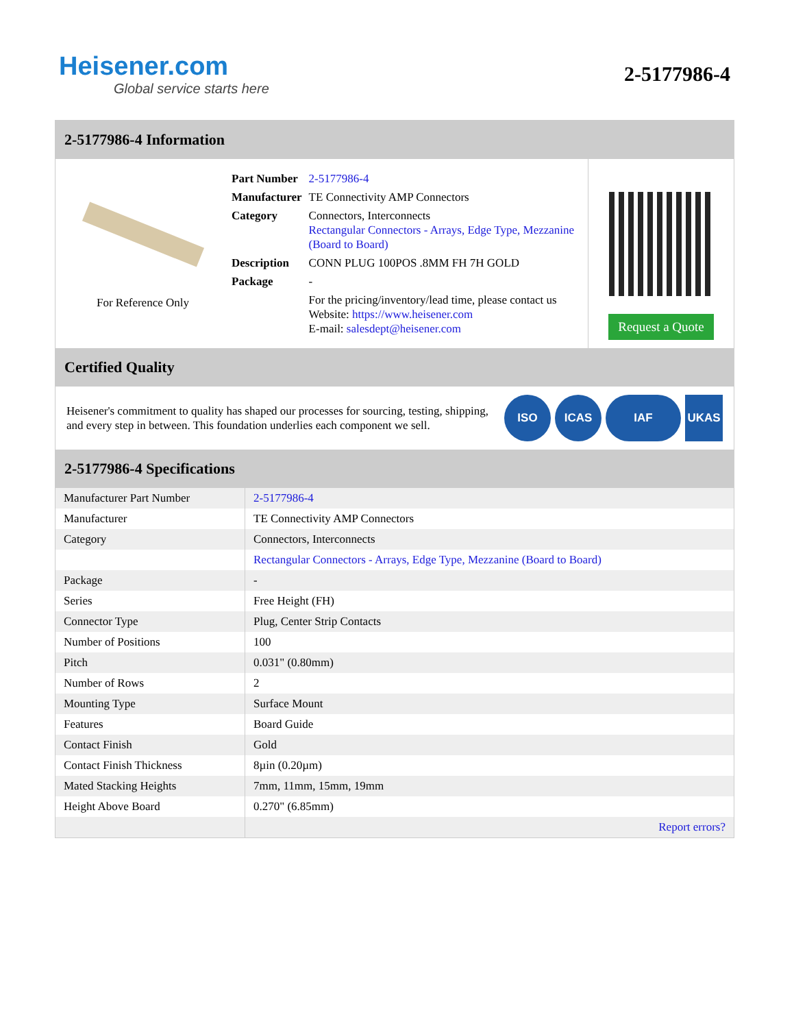Heisener.com
Global service starts here
2-5177986-4
2-5177986-4 Information
For Reference Only
| Part Number | 2-5177986-4 |
| Manufacturer | TE Connectivity AMP Connectors |
| Category | Connectors, Interconnects Rectangular Connectors - Arrays, Edge Type, Mezzanine (Board to Board) |
| Description | CONN PLUG 100POS .8MM FH 7H GOLD |
| Package | - |
| | For the pricing/inventory/lead time, please contact us Website: https://www.heisener.com E-mail: salesdept@heisener.com |
Request a Quote
Certified Quality
Heisener's commitment to quality has shaped our processes for sourcing, testing, shipping, and every step in between. This foundation underlies each component we sell.
ISO ICAS IAF UKAS
2-5177986-4 Specifications
| Manufacturer Part Number | 2-5177986-4 |
| Manufacturer | TE Connectivity AMP Connectors |
| Category | Connectors, Interconnects |
| | Rectangular Connectors - Arrays, Edge Type, Mezzanine (Board to Board) |
| Package | - |
| Series | Free Height (FH) |
| Connector Type | Plug, Center Strip Contacts |
| Number of Positions | 100 |
| Pitch | 0.031" (0.80mm) |
| Number of Rows | 2 |
| Mounting Type | Surface Mount |
| Features | Board Guide |
| Contact Finish | Gold |
| Contact Finish Thickness | 8µin (0.20µm) |
| Mated Stacking Heights | 7mm, 11mm, 15mm, 19mm |
| Height Above Board | 0.270" (6.85mm) |
| | Report errors? |